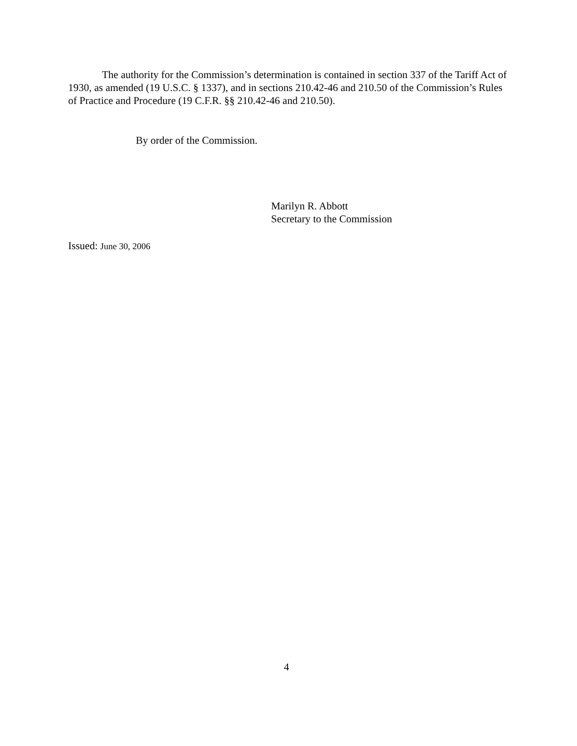The authority for the Commission’s determination is contained in section 337 of the Tariff Act of 1930, as amended (19 U.S.C. § 1337), and in sections 210.42-46 and 210.50 of the Commission’s Rules of Practice and Procedure (19 C.F.R. §§ 210.42-46 and 210.50).
By order of the Commission.
Marilyn R. Abbott
Secretary to the Commission
Issued: June 30, 2006
4